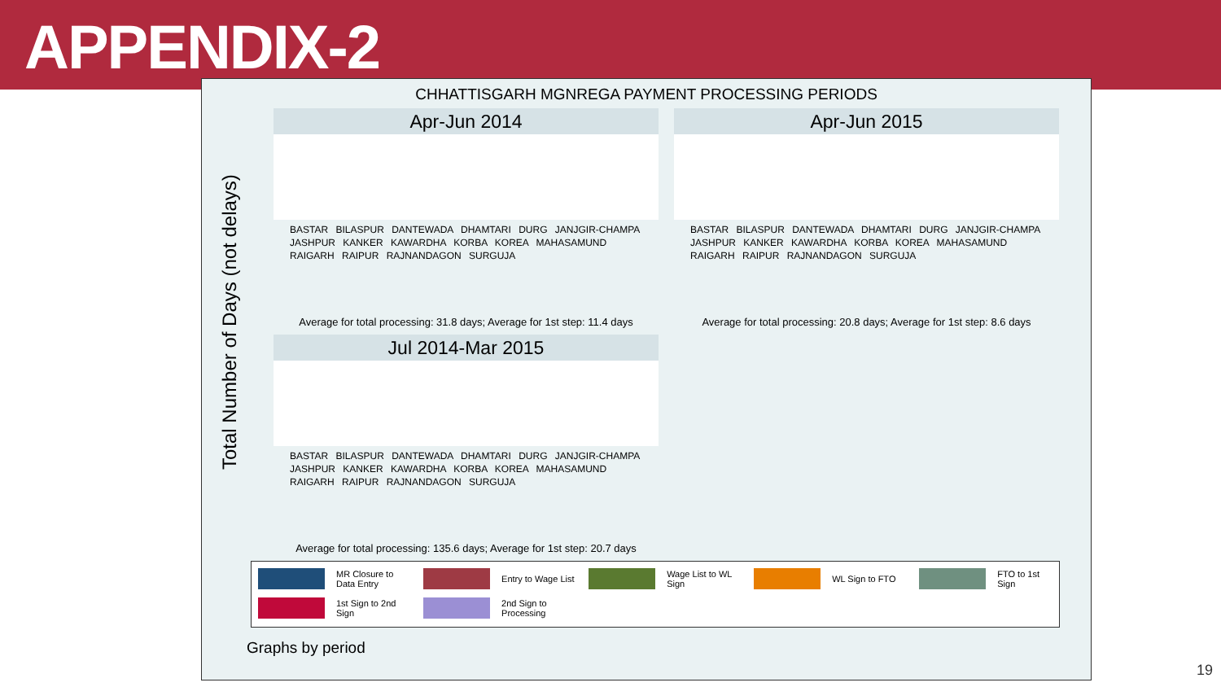APPENDIX-2
CHHATTISGARH MGNREGA PAYMENT PROCESSING PERIODS
Total Number of Days (not delays)
Apr-Jun 2014
BASTAR BILASPUR DANTEWADA DHAMTARI DURG JANJGIR-CHAMPA JASHPUR KANKER KAWARDHA KORBA KOREA MAHASAMUND RAIGARH RAIPUR RAJNANDAGON SURGUJA
Average for total processing: 31.8 days; Average for 1st step: 11.4 days
Apr-Jun 2015
BASTAR BILASPUR DANTEWADA DHAMTARI DURG JANJGIR-CHAMPA JASHPUR KANKER KAWARDHA KORBA KOREA MAHASAMUND RAIGARH RAIPUR RAJNANDAGON SURGUJA
Average for total processing: 20.8 days; Average for 1st step: 8.6 days
Jul 2014-Mar 2015
BASTAR BILASPUR DANTEWADA DHAMTARI DURG JANJGIR-CHAMPA JASHPUR KANKER KAWARDHA KORBA KOREA MAHASAMUND RAIGARH RAIPUR RAJNANDAGON SURGUJA
Average for total processing: 135.6 days; Average for 1st step: 20.7 days
MR Closure to Data Entry Entry to Wage List Wage List to WL Sign WL Sign to FTO FTO to 1st Sign
1st Sign to 2nd Sign 2nd Sign to Processing
Graphs by period
19